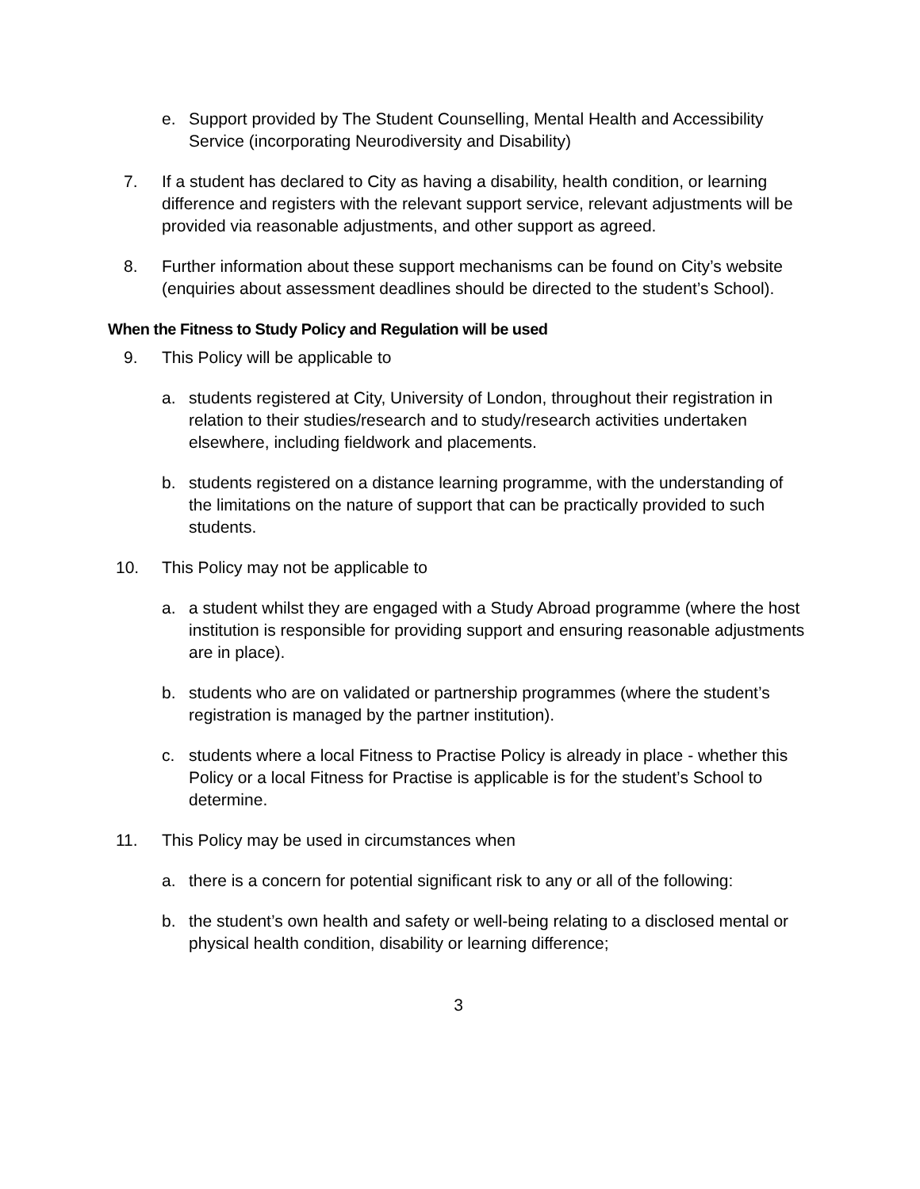e. Support provided by The Student Counselling, Mental Health and Accessibility Service (incorporating Neurodiversity and Disability)
7. If a student has declared to City as having a disability, health condition, or learning difference and registers with the relevant support service, relevant adjustments will be provided via reasonable adjustments, and other support as agreed.
8. Further information about these support mechanisms can be found on City’s website (enquiries about assessment deadlines should be directed to the student’s School).
When the Fitness to Study Policy and Regulation will be used
9. This Policy will be applicable to
a. students registered at City, University of London, throughout their registration in relation to their studies/research and to study/research activities undertaken elsewhere, including fieldwork and placements.
b. students registered on a distance learning programme, with the understanding of the limitations on the nature of support that can be practically provided to such students.
10. This Policy may not be applicable to
a. a student whilst they are engaged with a Study Abroad programme (where the host institution is responsible for providing support and ensuring reasonable adjustments are in place).
b. students who are on validated or partnership programmes (where the student’s registration is managed by the partner institution).
c. students where a local Fitness to Practise Policy is already in place - whether this Policy or a local Fitness for Practise is applicable is for the student’s School to determine.
11. This Policy may be used in circumstances when
a. there is a concern for potential significant risk to any or all of the following:
b. the student’s own health and safety or well-being relating to a disclosed mental or physical health condition, disability or learning difference;
3